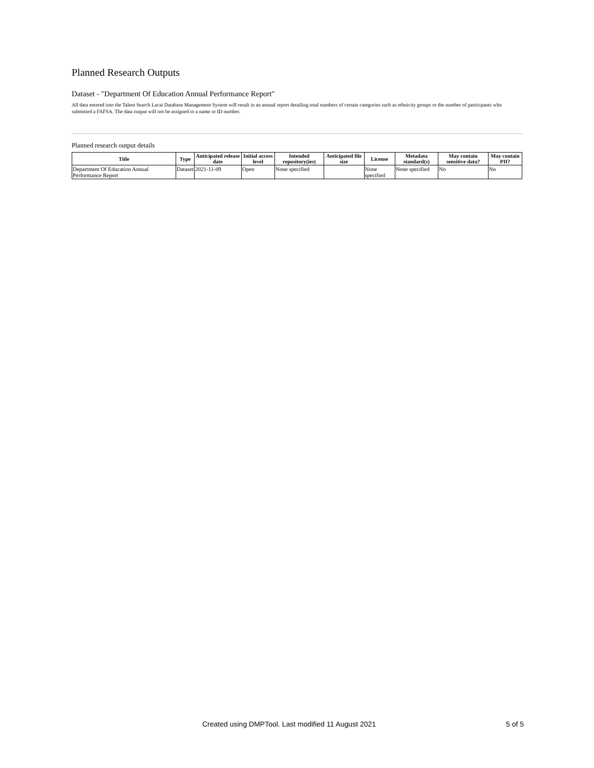Planned Research Outputs
Dataset - "Department Of Education Annual Performance Report"
All data entered into the Talent Search Lacai Database Management System will result in an annual report detailing total numbers of certain categories such as ethnicity groups or the number of participants who submitted a FAFSA. The data output will not be assigned to a name or ID number.
Planned research output details
| Title | Type | Anticipated release date | Initial access level | Intended repository(ies) | Anticipated file size | License | Metadata standard(s) | May contain sensitive data? | May contain PII? |
| --- | --- | --- | --- | --- | --- | --- | --- | --- | --- |
| Department Of Education Annual Performance Report | Dataset | 2021-11-09 | Open | None specified | | None specified | None specified | No | No |
Created using DMPTool. Last modified 11 August 2021 5 of 5